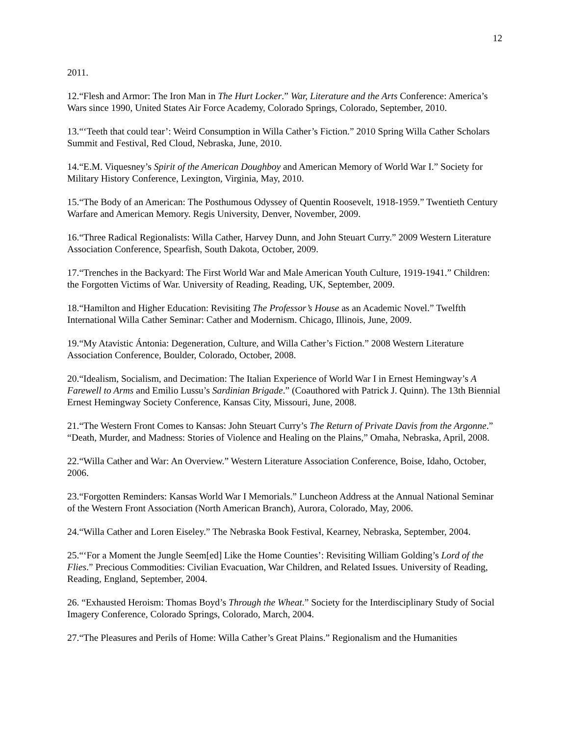12
2011.
12.“Flesh and Armor: The Iron Man in The Hurt Locker.” War, Literature and the Arts Conference: America’s Wars since 1990, United States Air Force Academy, Colorado Springs, Colorado, September, 2010.
13.“‘Teeth that could tear’: Weird Consumption in Willa Cather’s Fiction.” 2010 Spring Willa Cather Scholars Summit and Festival, Red Cloud, Nebraska, June, 2010.
14.“E.M. Viquesney’s Spirit of the American Doughboy and American Memory of World War I.” Society for Military History Conference, Lexington, Virginia, May, 2010.
15.“The Body of an American: The Posthumous Odyssey of Quentin Roosevelt, 1918-1959.” Twentieth Century Warfare and American Memory. Regis University, Denver, November, 2009.
16.“Three Radical Regionalists: Willa Cather, Harvey Dunn, and John Steuart Curry.” 2009 Western Literature Association Conference, Spearfish, South Dakota, October, 2009.
17.“Trenches in the Backyard: The First World War and Male American Youth Culture, 1919-1941.” Children: the Forgotten Victims of War. University of Reading, Reading, UK, September, 2009.
18.“Hamilton and Higher Education: Revisiting The Professor’s House as an Academic Novel.” Twelfth International Willa Cather Seminar: Cather and Modernism. Chicago, Illinois, June, 2009.
19.“My Atavistic Ántonia: Degeneration, Culture, and Willa Cather’s Fiction.” 2008 Western Literature Association Conference, Boulder, Colorado, October, 2008.
20.“Idealism, Socialism, and Decimation: The Italian Experience of World War I in Ernest Hemingway’s A Farewell to Arms and Emilio Lussu’s Sardinian Brigade.” (Coauthored with Patrick J. Quinn). The 13th Biennial Ernest Hemingway Society Conference, Kansas City, Missouri, June, 2008.
21.“The Western Front Comes to Kansas: John Steuart Curry’s The Return of Private Davis from the Argonne.” “Death, Murder, and Madness: Stories of Violence and Healing on the Plains,” Omaha, Nebraska, April, 2008.
22.“Willa Cather and War: An Overview.” Western Literature Association Conference, Boise, Idaho, October, 2006.
23.“Forgotten Reminders: Kansas World War I Memorials.” Luncheon Address at the Annual National Seminar of the Western Front Association (North American Branch), Aurora, Colorado, May, 2006.
24.“Willa Cather and Loren Eiseley.” The Nebraska Book Festival, Kearney, Nebraska, September, 2004.
25.“‘For a Moment the Jungle Seem[ed] Like the Home Counties’: Revisiting William Golding’s Lord of the Flies.” Precious Commodities: Civilian Evacuation, War Children, and Related Issues. University of Reading, Reading, England, September, 2004.
26. “Exhausted Heroism: Thomas Boyd’s Through the Wheat.” Society for the Interdisciplinary Study of Social Imagery Conference, Colorado Springs, Colorado, March, 2004.
27.“The Pleasures and Perils of Home: Willa Cather’s Great Plains.” Regionalism and the Humanities